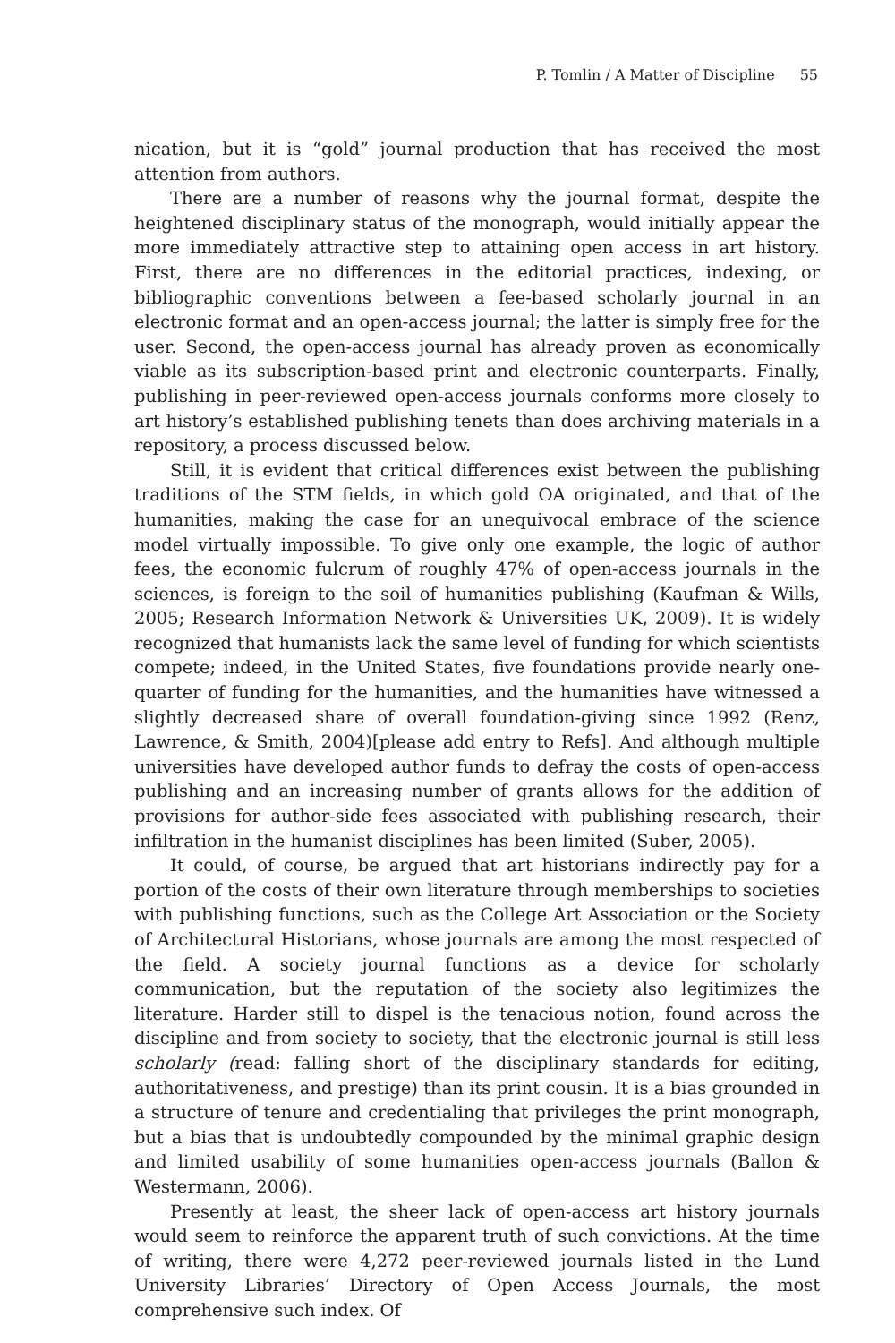P. Tomlin / A Matter of Discipline 55
nication, but it is “gold” journal production that has received the most attention from authors.
There are a number of reasons why the journal format, despite the heightened disciplinary status of the monograph, would initially appear the more immediately attractive step to attaining open access in art history. First, there are no differences in the editorial practices, indexing, or bibliographic conventions between a fee-based scholarly journal in an electronic format and an open-access journal; the latter is simply free for the user. Second, the open-access journal has already proven as economically viable as its subscription-based print and electronic counterparts. Finally, publishing in peer-reviewed open-access journals conforms more closely to art history’s established publishing tenets than does archiving materials in a repository, a process discussed below.
Still, it is evident that critical differences exist between the publishing traditions of the STM fields, in which gold OA originated, and that of the humanities, making the case for an unequivocal embrace of the science model virtually impossible. To give only one example, the logic of author fees, the economic fulcrum of roughly 47% of open-access journals in the sciences, is foreign to the soil of humanities publishing (Kaufman & Wills, 2005; Research Information Network & Universities UK, 2009). It is widely recognized that humanists lack the same level of funding for which scientists compete; indeed, in the United States, five foundations provide nearly one-quarter of funding for the humanities, and the humanities have witnessed a slightly decreased share of overall foundation-giving since 1992 (Renz, Lawrence, & Smith, 2004)[please add entry to Refs]. And although multiple universities have developed author funds to defray the costs of open-access publishing and an increasing number of grants allows for the addition of provisions for author-side fees associated with publishing research, their infiltration in the humanist disciplines has been limited (Suber, 2005).
It could, of course, be argued that art historians indirectly pay for a portion of the costs of their own literature through memberships to societies with publishing functions, such as the College Art Association or the Society of Architectural Historians, whose journals are among the most respected of the field. A society journal functions as a device for scholarly communication, but the reputation of the society also legitimizes the literature. Harder still to dispel is the tenacious notion, found across the discipline and from society to society, that the electronic journal is still less scholarly (read: falling short of the disciplinary standards for editing, authoritativeness, and prestige) than its print cousin. It is a bias grounded in a structure of tenure and credentialing that privileges the print monograph, but a bias that is undoubtedly compounded by the minimal graphic design and limited usability of some humanities open-access journals (Ballon & Westermann, 2006).
Presently at least, the sheer lack of open-access art history journals would seem to reinforce the apparent truth of such convictions. At the time of writing, there were 4,272 peer-reviewed journals listed in the Lund University Libraries’ Directory of Open Access Journals, the most comprehensive such index. Of